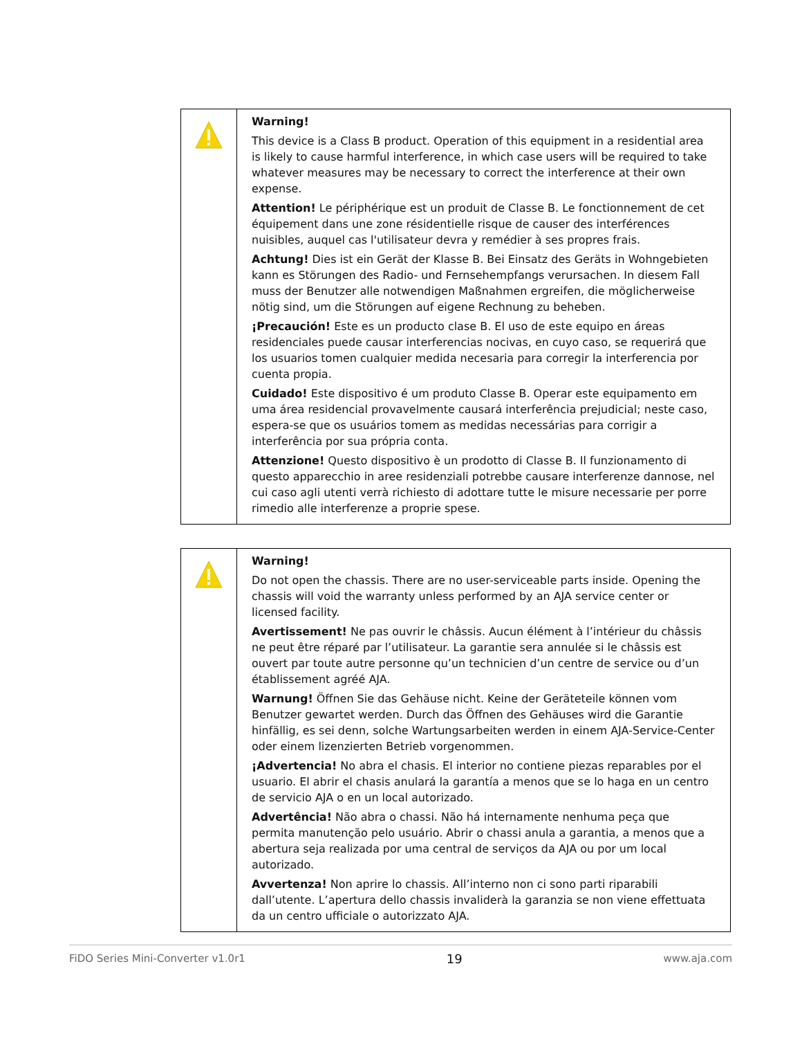| | Warning! This device is a Class B product. Operation of this equipment in a residential area is likely to cause harmful interference, in which case users will be required to take whatever measures may be necessary to correct the interference at their own expense. Attention! Le périphérique est un produit de Classe B. Le fonctionnement de cet équipement dans une zone résidentielle risque de causer des interférences nuisibles, auquel cas l'utilisateur devra y remédier à ses propres frais. Achtung! Dies ist ein Gerät der Klasse B. Bei Einsatz des Geräts in Wohngebieten kann es Störungen des Radio- und Fernsehempfangs verursachen. In diesem Fall muss der Benutzer alle notwendigen Maßnahmen ergreifen, die möglicherweise nötig sind, um die Störungen auf eigene Rechnung zu beheben. ¡Precaución! Este es un producto clase B. El uso de este equipo en áreas residenciales puede causar interferencias nocivas, en cuyo caso, se requerirá que los usuarios tomen cualquier medida necesaria para corregir la interferencia por cuenta propia. Cuidado! Este dispositivo é um produto Classe B. Operar este equipamento em uma área residencial provavelmente causará interferência prejudicial; neste caso, espera-se que os usuários tomem as medidas necessárias para corrigir a interferência por sua própria conta. Attenzione! Questo dispositivo è un prodotto di Classe B. Il funzionamento di questo apparecchio in aree residenziali potrebbe causare interferenze dannose, nel cui caso agli utenti verrà richiesto di adottare tutte le misure necessarie per porre rimedio alle interferenze a proprie spese. |
| | Warning! Do not open the chassis. There are no user-serviceable parts inside. Opening the chassis will void the warranty unless performed by an AJA service center or licensed facility. Avertissement! Ne pas ouvrir le châssis. Aucun élément à l’intérieur du châssis ne peut être réparé par l’utilisateur. La garantie sera annulée si le châssis est ouvert par toute autre personne qu’un technicien d’un centre de service ou d’un établissement agréé AJA. Warnung! Öffnen Sie das Gehäuse nicht. Keine der Geräteteile können vom Benutzer gewartet werden. Durch das Öffnen des Gehäuses wird die Garantie hinfällig, es sei denn, solche Wartungsarbeiten werden in einem AJA-Service-Center oder einem lizenzierten Betrieb vorgenommen. ¡Advertencia! No abra el chasis. El interior no contiene piezas reparables por el usuario. El abrir el chasis anulará la garantía a menos que se lo haga en un centro de servicio AJA o en un local autorizado. Advertência! Não abra o chassi. Não há internamente nenhuma peça que permita manutenção pelo usuário. Abrir o chassi anula a garantia, a menos que a abertura seja realizada por uma central de serviços da AJA ou por um local autorizado. Avvertenza! Non aprire lo chassis. All’interno non ci sono parti riparabili dall’utente. L’apertura dello chassis invaliderà la garanzia se non viene effettuata da un centro ufficiale o autorizzato AJA. |
FiDO Series Mini-Converter v1.0r1 19 www.aja.com